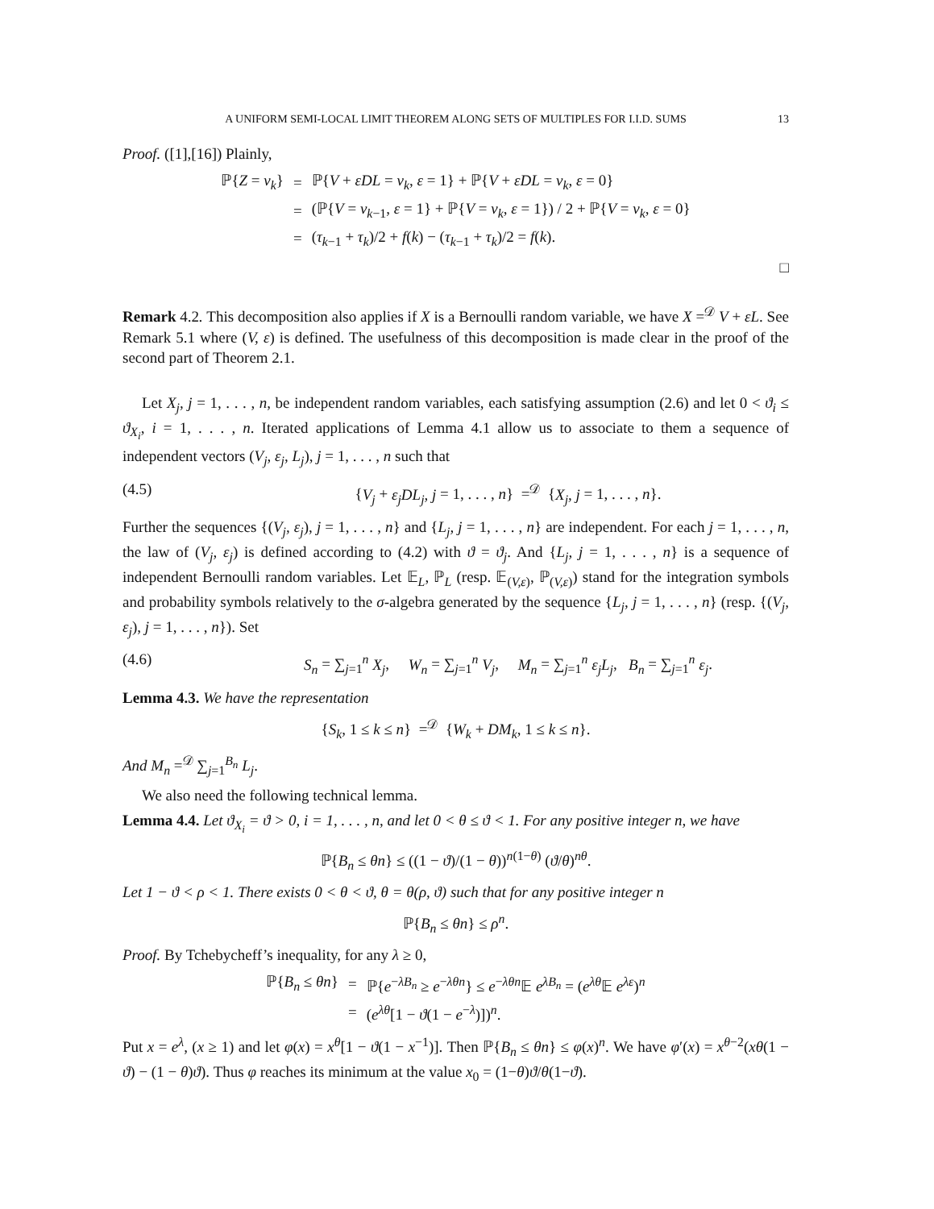A UNIFORM SEMI-LOCAL LIMIT THEOREM ALONG SETS OF MULTIPLES FOR I.I.D. SUMS 13
Proof. ([1],[16]) Plainly,
| ℙ{ Z = v<sub>k</sub> } | = | ℙ{ V + εDL = v<sub>k</sub> , ε = 1} + ℙ{ V + εDL = v<sub>k</sub> , ε = 0} |
| | = | (ℙ{ V = v<sub>k−1</sub>, ε = 1} + ℙ{ V = v<sub>k</sub> , ε = 1}) / 2 + ℙ{ V = v<sub>k</sub> , ε = 0} |
| | = | ( τ<sub>k−1</sub> + τ<sub>k</sub> )/2 + f ( k ) − ( τ<sub>k−1</sub> + τ<sub>k</sub> )/2 = f ( k ). |
□
Remark 4.2. This decomposition also applies if X is a Bernoulli random variable, we have X =<sup>𝒟</sup> V + εL. See Remark 5.1 where (V, ε) is defined. The usefulness of this decomposition is made clear in the proof of the second part of Theorem 2.1.
Let X<sub>j</sub>, j = 1, . . . , n, be independent random variables, each satisfying assumption (2.6) and let 0 < ϑ<sub>i</sub> ≤ ϑ<sub>X<sub>i</sub></sub>, i = 1, . . . , n. Iterated applications of Lemma 4.1 allow us to associate to them a sequence of independent vectors (V<sub>j</sub>, ε<sub>j</sub>, L<sub>j</sub>), j = 1, . . . , n such that
(4.5) {V<sub>j</sub> + ε<sub>j</sub>DL<sub>j</sub>, j = 1, . . . , n} =<sup>𝒟</sup> {X<sub>j</sub>, j = 1, . . . , n}.
Further the sequences {(V<sub>j</sub>, ε<sub>j</sub>), j = 1, . . . , n} and {L<sub>j</sub>, j = 1, . . . , n} are independent. For each j = 1, . . . , n, the law of (V<sub>j</sub>, ε<sub>j</sub>) is defined according to (4.2) with ϑ = ϑ<sub>j</sub>. And {L<sub>j</sub>, j = 1, . . . , n} is a sequence of independent Bernoulli random variables. Let 𝔼<sub>L</sub>, ℙ<sub>L</sub> (resp. 𝔼<sub>(V,ε)</sub>, ℙ<sub>(V,ε)</sub>) stand for the integration symbols and probability symbols relatively to the σ-algebra generated by the sequence {L<sub>j</sub>, j = 1, . . . , n} (resp. {(V<sub>j</sub>, ε<sub>j</sub>), j = 1, . . . , n}). Set
(4.6) S<sub>n</sub> = ∑<sub>j=1</sub><sup>n</sup> X<sub>j</sub>, W<sub>n</sub> = ∑<sub>j=1</sub><sup>n</sup> V<sub>j</sub>, M<sub>n</sub> = ∑<sub>j=1</sub><sup>n</sup> ε<sub>j</sub>L<sub>j</sub>, B<sub>n</sub> = ∑<sub>j=1</sub><sup>n</sup> ε<sub>j</sub>.
Lemma 4.3. We have the representation
{S<sub>k</sub>, 1 ≤ k ≤ n} =<sup>𝒟</sup> {W<sub>k</sub> + DM<sub>k</sub>, 1 ≤ k ≤ n}.
And M<sub>n</sub> =<sup>𝒟</sup> ∑<sub>j=1</sub><sup>B<sub>n</sub></sup> L<sub>j</sub>.
We also need the following technical lemma.
Lemma 4.4. Let ϑ<sub>X<sub>i</sub></sub> = ϑ > 0, i = 1, . . . , n, and let 0 < θ ≤ ϑ < 1. For any positive integer n, we have
ℙ{B<sub>n</sub> ≤ θn} ≤ ((1 − ϑ)/(1 − θ))<sup>n(1−θ)</sup> (ϑ/θ)<sup>nθ</sup>.
Let 1 − ϑ < ρ < 1. There exists 0 < θ < ϑ, θ = θ(ρ, ϑ) such that for any positive integer n
ℙ{B<sub>n</sub> ≤ θn} ≤ ρ<sup>n</sup>.
Proof. By Tchebycheff’s inequality, for any λ ≥ 0,
| ℙ{ B<sub>n</sub> ≤ θn } | = | ℙ{ e<sup>−λB<sub>n</sub></sup> ≥ e<sup>−λθn</sup>} ≤ e<sup>−λθn</sup>𝔼 e<sup>λB<sub>n</sub></sup> = ( e<sup>λθ</sup>𝔼 e<sup>λε</sup>)<sup>n</sup> |
| | = | ( e<sup>λθ</sup>[1 − ϑ (1 − e<sup>−λ</sup>)])<sup>n</sup>. |
Put x = e<sup>λ</sup>, (x ≥ 1) and let φ(x) = x<sup>θ</sup>[1 − ϑ(1 − x<sup>−1</sup>)]. Then ℙ{B<sub>n</sub> ≤ θn} ≤ φ(x)<sup>n</sup>. We have φ′(x) = x<sup>θ−2</sup>(xθ(1 − ϑ) − (1 − θ)ϑ). Thus φ reaches its minimum at the value x<sub>0</sub> = (1−θ)ϑ/θ(1−ϑ).